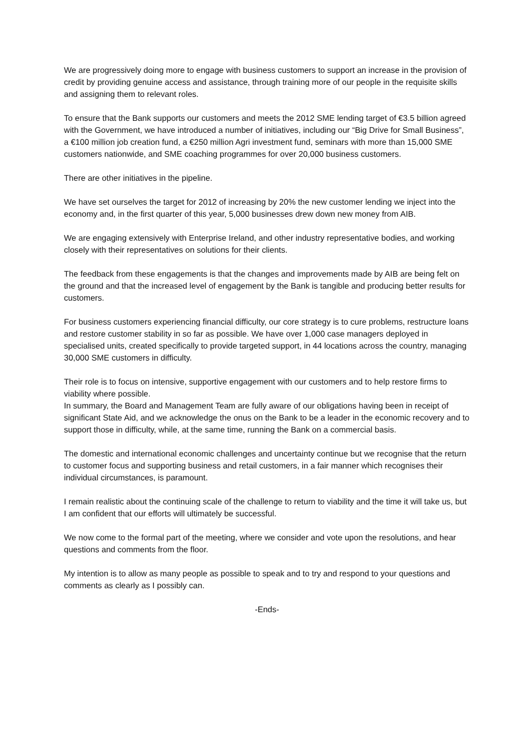We are progressively doing more to engage with business customers to support an increase in the provision of credit by providing genuine access and assistance, through training more of our people in the requisite skills and assigning them to relevant roles.
To ensure that the Bank supports our customers and meets the 2012 SME lending target of €3.5 billion agreed with the Government, we have introduced a number of initiatives, including our “Big Drive for Small Business”, a €100 million job creation fund, a €250 million Agri investment fund, seminars with more than 15,000 SME customers nationwide, and SME coaching programmes for over 20,000 business customers.
There are other initiatives in the pipeline.
We have set ourselves the target for 2012 of increasing by 20% the new customer lending we inject into the economy and, in the first quarter of this year, 5,000 businesses drew down new money from AIB.
We are engaging extensively with Enterprise Ireland, and other industry representative bodies, and working closely with their representatives on solutions for their clients.
The feedback from these engagements is that the changes and improvements made by AIB are being felt on the ground and that the increased level of engagement by the Bank is tangible and producing better results for customers.
For business customers experiencing financial difficulty, our core strategy is to cure problems, restructure loans and restore customer stability in so far as possible. We have over 1,000 case managers deployed in specialised units, created specifically to provide targeted support, in 44 locations across the country, managing 30,000 SME customers in difficulty.
Their role is to focus on intensive, supportive engagement with our customers and to help restore firms to viability where possible.
In summary, the Board and Management Team are fully aware of our obligations having been in receipt of significant State Aid, and we acknowledge the onus on the Bank to be a leader in the economic recovery and to support those in difficulty, while, at the same time, running the Bank on a commercial basis.
The domestic and international economic challenges and uncertainty continue but we recognise that the return to customer focus and supporting business and retail customers, in a fair manner which recognises their individual circumstances, is paramount.
I remain realistic about the continuing scale of the challenge to return to viability and the time it will take us, but I am confident that our efforts will ultimately be successful.
We now come to the formal part of the meeting, where we consider and vote upon the resolutions, and hear questions and comments from the floor.
My intention is to allow as many people as possible to speak and to try and respond to your questions and comments as clearly as I possibly can.
-Ends-